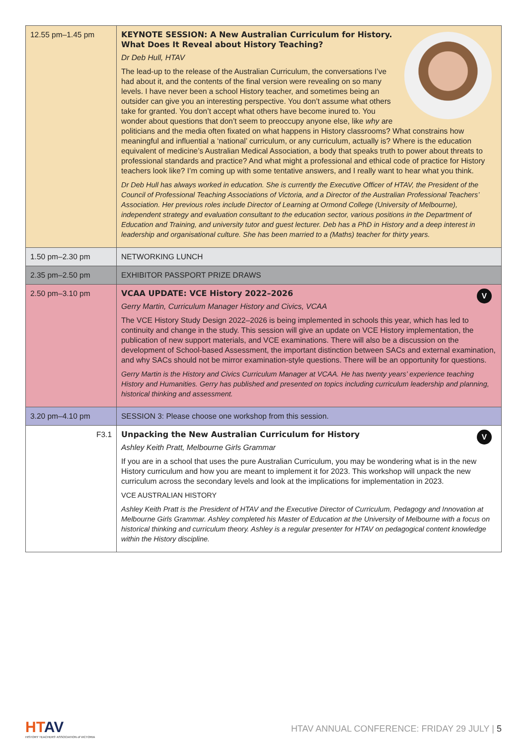| 12.55 pm–1.45 pm | KEYNOTE SESSION: A New Australian Curriculum for History. What Does It Reveal about History Teaching? Dr Deb Hull, HTAV The lead-up to the release of the Australian Curriculum, the conversations I’ve had about it, and the contents of the final version were revealing on so many levels. I have never been a school History teacher, and sometimes being an outsider can give you an interesting perspective. You don’t assume what others take for granted. You don’t accept what others have become inured to. You wonder about questions that don’t seem to preoccupy anyone else, like why are politicians and the media often fixated on what happens in History classrooms? What constrains how meaningful and influential a ‘national’ curriculum, or any curriculum, actually is? Where is the education equivalent of medicine’s Australian Medical Association, a body that speaks truth to power about threats to professional standards and practice? And what might a professional and ethical code of practice for History teachers look like? I’m coming up with some tentative answers, and I really want to hear what you think. Dr Deb Hull has always worked in education. She is currently the Executive Officer of HTAV, the President of the Council of Professional Teaching Associations of Victoria, and a Director of the Australian Professional Teachers’ Association. Her previous roles include Director of Learning at Ormond College (University of Melbourne), independent strategy and evaluation consultant to the education sector, various positions in the Department of Education and Training, and university tutor and guest lecturer. Deb has a PhD in History and a deep interest in leadership and organisational culture. She has been married to a (Maths) teacher for thirty years. |
| 1.50 pm–2.30 pm | NETWORKING LUNCH |
| 2.35 pm–2.50 pm | EXHIBITOR PASSPORT PRIZE DRAWS |
| 2.50 pm–3.10 pm | V VCAA UPDATE: VCE History 2022–2026 Gerry Martin, Curriculum Manager History and Civics, VCAA The VCE History Study Design 2022–2026 is being implemented in schools this year, which has led to continuity and change in the study. This session will give an update on VCE History implementation, the publication of new support materials, and VCE examinations. There will also be a discussion on the development of School-based Assessment, the important distinction between SACs and external examination, and why SACs should not be mirror examination-style questions. There will be an opportunity for questions. Gerry Martin is the History and Civics Curriculum Manager at VCAA. He has twenty years’ experience teaching History and Humanities. Gerry has published and presented on topics including curriculum leadership and planning, historical thinking and assessment. |
| 3.20 pm–4.10 pm | SESSION 3: Please choose one workshop from this session. |
| F3.1 | V Unpacking the New Australian Curriculum for History Ashley Keith Pratt, Melbourne Girls Grammar If you are in a school that uses the pure Australian Curriculum, you may be wondering what is in the new History curriculum and how you are meant to implement it for 2023. This workshop will unpack the new curriculum across the secondary levels and look at the implications for implementation in 2023. VCE AUSTRALIAN HISTORY Ashley Keith Pratt is the President of HTAV and the Executive Director of Curriculum, Pedagogy and Innovation at Melbourne Girls Grammar. Ashley completed his Master of Education at the University of Melbourne with a focus on historical thinking and curriculum theory. Ashley is a regular presenter for HTAV on pedagogical content knowledge within the History discipline. |
HTAV
HISTORY TEACHERS’ ASSOCIATION of VICTORIA
HTAV ANNUAL CONFERENCE: FRIDAY 29 JULY | 5